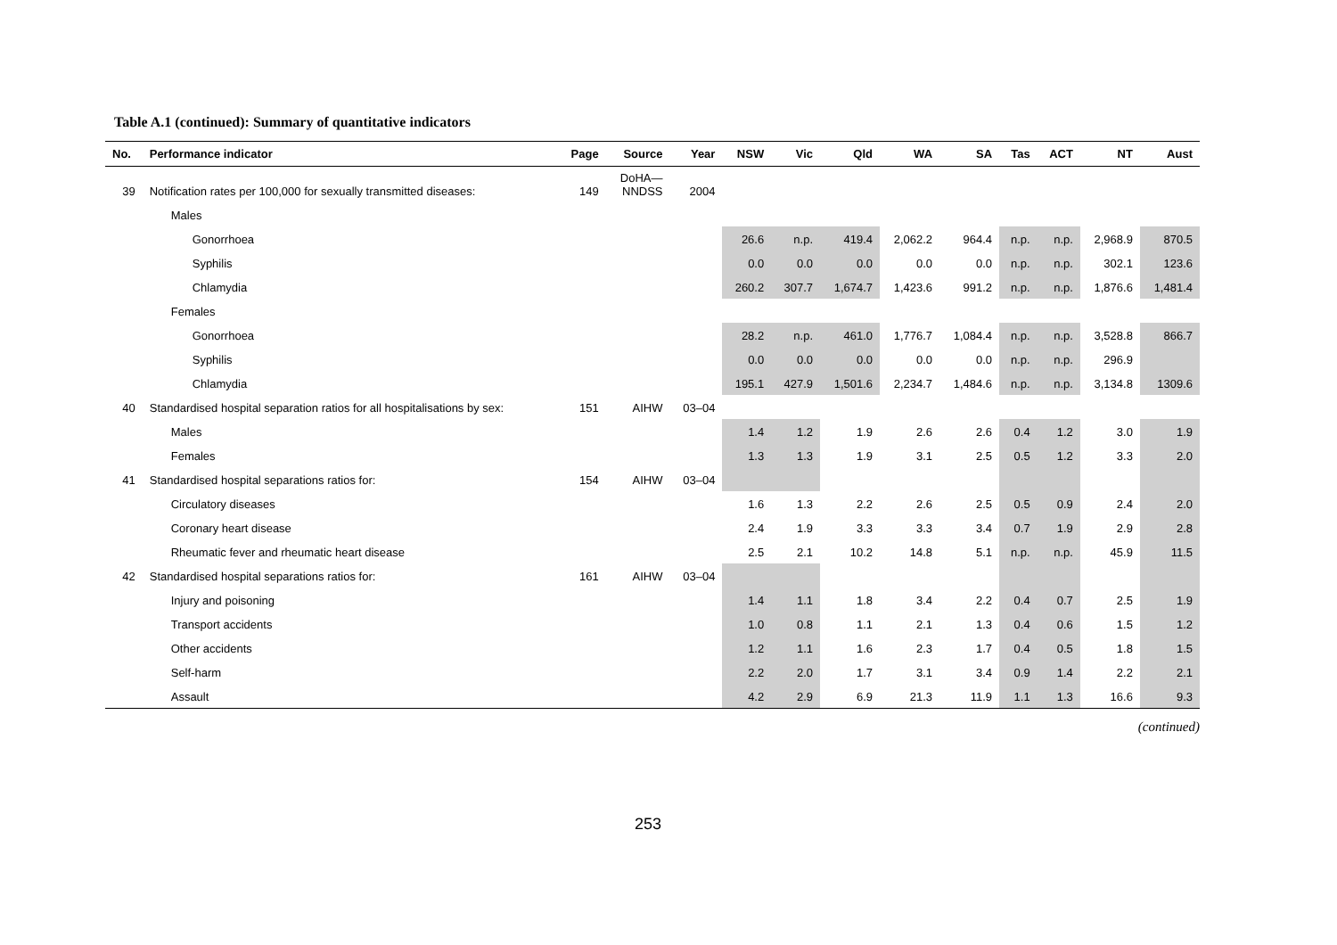Table A.1 (continued): Summary of quantitative indicators
| No. | Performance indicator | Page | Source | Year | NSW | Vic | Qld | WA | SA | Tas | ACT | NT | Aust |
| --- | --- | --- | --- | --- | --- | --- | --- | --- | --- | --- | --- | --- | --- |
| 39 | Notification rates per 100,000 for sexually transmitted diseases: | 149 | DoHA— NNDSS | 2004 | | | | | | | | | |
| | Males | | | | | | | | | | | | |
| | Gonorrhoea | | | | 26.6 | n.p. | 419.4 | 2,062.2 | 964.4 | n.p. | n.p. | 2,968.9 | 870.5 |
| | Syphilis | | | | 0.0 | 0.0 | 0.0 | 0.0 | 0.0 | n.p. | n.p. | 302.1 | 123.6 |
| | Chlamydia | | | | 260.2 | 307.7 | 1,674.7 | 1,423.6 | 991.2 | n.p. | n.p. | 1,876.6 | 1,481.4 |
| | Females | | | | | | | | | | | | |
| | Gonorrhoea | | | | 28.2 | n.p. | 461.0 | 1,776.7 | 1,084.4 | n.p. | n.p. | 3,528.8 | 866.7 |
| | Syphilis | | | | 0.0 | 0.0 | 0.0 | 0.0 | 0.0 | n.p. | n.p. | 296.9 | |
| | Chlamydia | | | | 195.1 | 427.9 | 1,501.6 | 2,234.7 | 1,484.6 | n.p. | n.p. | 3,134.8 | 1309.6 |
| 40 | Standardised hospital separation ratios for all hospitalisations by sex: | 151 | AIHW | 03–04 | | | | | | | | | |
| | Males | | | | 1.4 | 1.2 | 1.9 | 2.6 | 2.6 | 0.4 | 1.2 | 3.0 | 1.9 |
| | Females | | | | 1.3 | 1.3 | 1.9 | 3.1 | 2.5 | 0.5 | 1.2 | 3.3 | 2.0 |
| 41 | Standardised hospital separations ratios for: | 154 | AIHW | 03–04 | | | | | | | | | |
| | Circulatory diseases | | | | 1.6 | 1.3 | 2.2 | 2.6 | 2.5 | 0.5 | 0.9 | 2.4 | 2.0 |
| | Coronary heart disease | | | | 2.4 | 1.9 | 3.3 | 3.3 | 3.4 | 0.7 | 1.9 | 2.9 | 2.8 |
| | Rheumatic fever and rheumatic heart disease | | | | 2.5 | 2.1 | 10.2 | 14.8 | 5.1 | n.p. | n.p. | 45.9 | 11.5 |
| 42 | Standardised hospital separations ratios for: | 161 | AIHW | 03–04 | | | | | | | | | |
| | Injury and poisoning | | | | 1.4 | 1.1 | 1.8 | 3.4 | 2.2 | 0.4 | 0.7 | 2.5 | 1.9 |
| | Transport accidents | | | | 1.0 | 0.8 | 1.1 | 2.1 | 1.3 | 0.4 | 0.6 | 1.5 | 1.2 |
| | Other accidents | | | | 1.2 | 1.1 | 1.6 | 2.3 | 1.7 | 0.4 | 0.5 | 1.8 | 1.5 |
| | Self-harm | | | | 2.2 | 2.0 | 1.7 | 3.1 | 3.4 | 0.9 | 1.4 | 2.2 | 2.1 |
| | Assault | | | | 4.2 | 2.9 | 6.9 | 21.3 | 11.9 | 1.1 | 1.3 | 16.6 | 9.3 |
(continued)
253